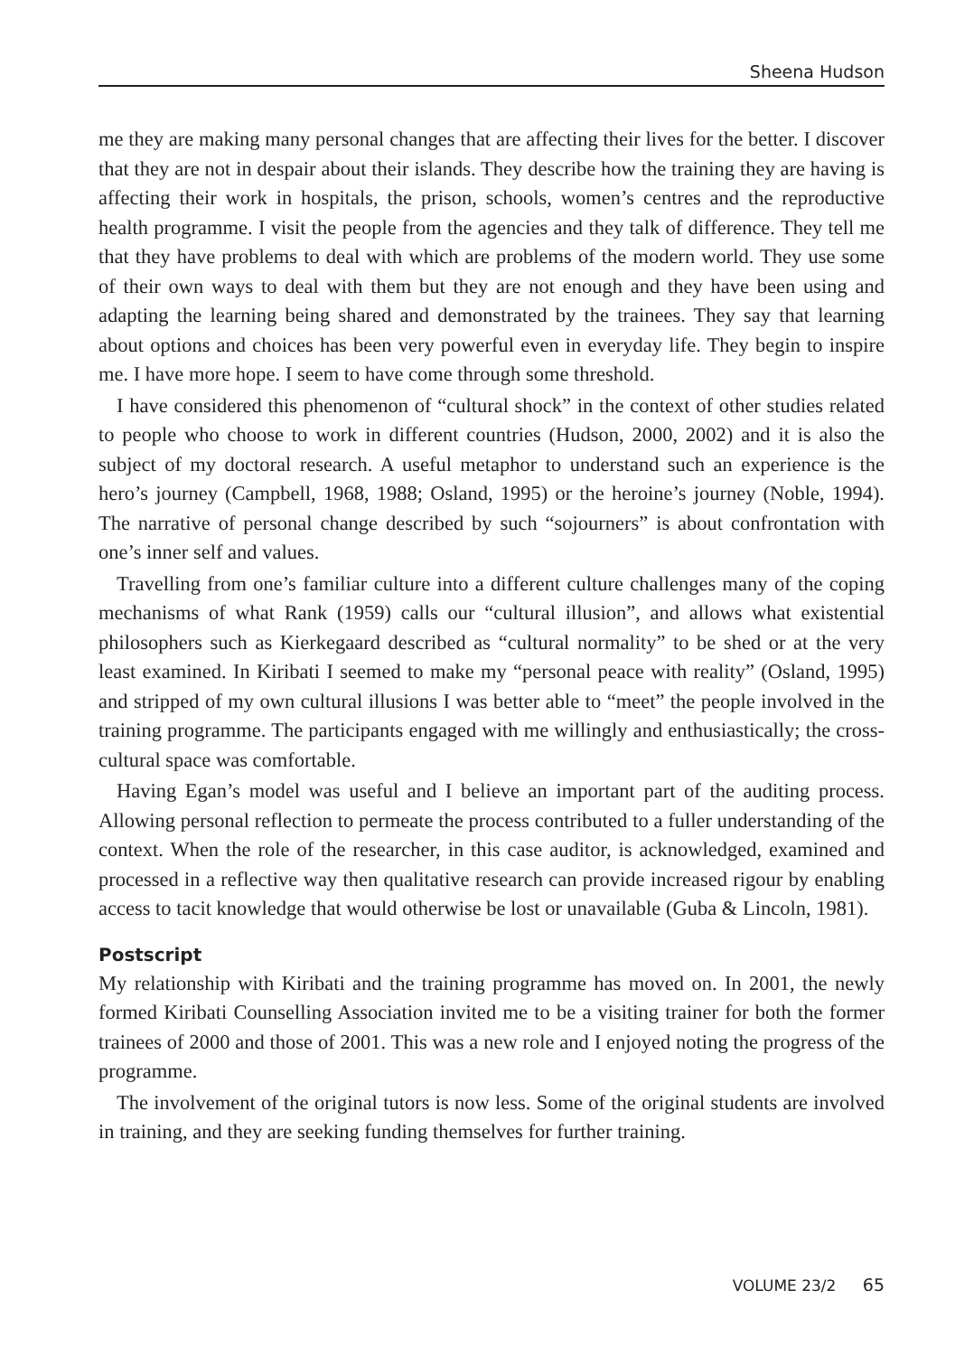Sheena Hudson
me they are making many personal changes that are affecting their lives for the better. I discover that they are not in despair about their islands. They describe how the training they are having is affecting their work in hospitals, the prison, schools, women’s centres and the reproductive health programme. I visit the people from the agencies and they talk of difference. They tell me that they have problems to deal with which are problems of the modern world. They use some of their own ways to deal with them but they are not enough and they have been using and adapting the learning being shared and demonstrated by the trainees. They say that learning about options and choices has been very powerful even in everyday life. They begin to inspire me. I have more hope. I seem to have come through some threshold.
I have considered this phenomenon of “cultural shock” in the context of other studies related to people who choose to work in different countries (Hudson, 2000, 2002) and it is also the subject of my doctoral research. A useful metaphor to under­stand such an experience is the hero’s journey (Campbell, 1968, 1988; Osland, 1995) or the heroine’s journey (Noble, 1994). The narrative of personal change described by such “sojourners” is about confrontation with one’s inner self and values.
Travelling from one’s familiar culture into a different culture challenges many of the coping mechanisms of what Rank (1959) calls our “cultural illusion”, and allows what existential philosophers such as Kierkegaard described as “cultural normality” to be shed or at the very least examined. In Kiribati I seemed to make my “personal peace with reality” (Osland, 1995) and stripped of my own cultural illusions I was better able to “meet” the people involved in the training programme. The participants engaged with me willingly and enthusiastically; the cross-cultural space was comfortable.
Having Egan’s model was useful and I believe an important part of the auditing process. Allowing personal reflection to permeate the process contributed to a fuller understanding of the context. When the role of the researcher, in this case auditor, is acknowledged, examined and processed in a reflective way then qualitative research can provide increased rigour by enabling access to tacit knowledge that would otherwise be lost or unavailable (Guba & Lincoln, 1981).
Postscript
My relationship with Kiribati and the training programme has moved on. In 2001, the newly formed Kiribati Counselling Association invited me to be a visiting trainer for both the former trainees of 2000 and those of 2001. This was a new role and I enjoyed noting the progress of the programme.
The involvement of the original tutors is now less. Some of the original students are involved in training, and they are seeking funding themselves for further training.
VOLUME 23/2 65